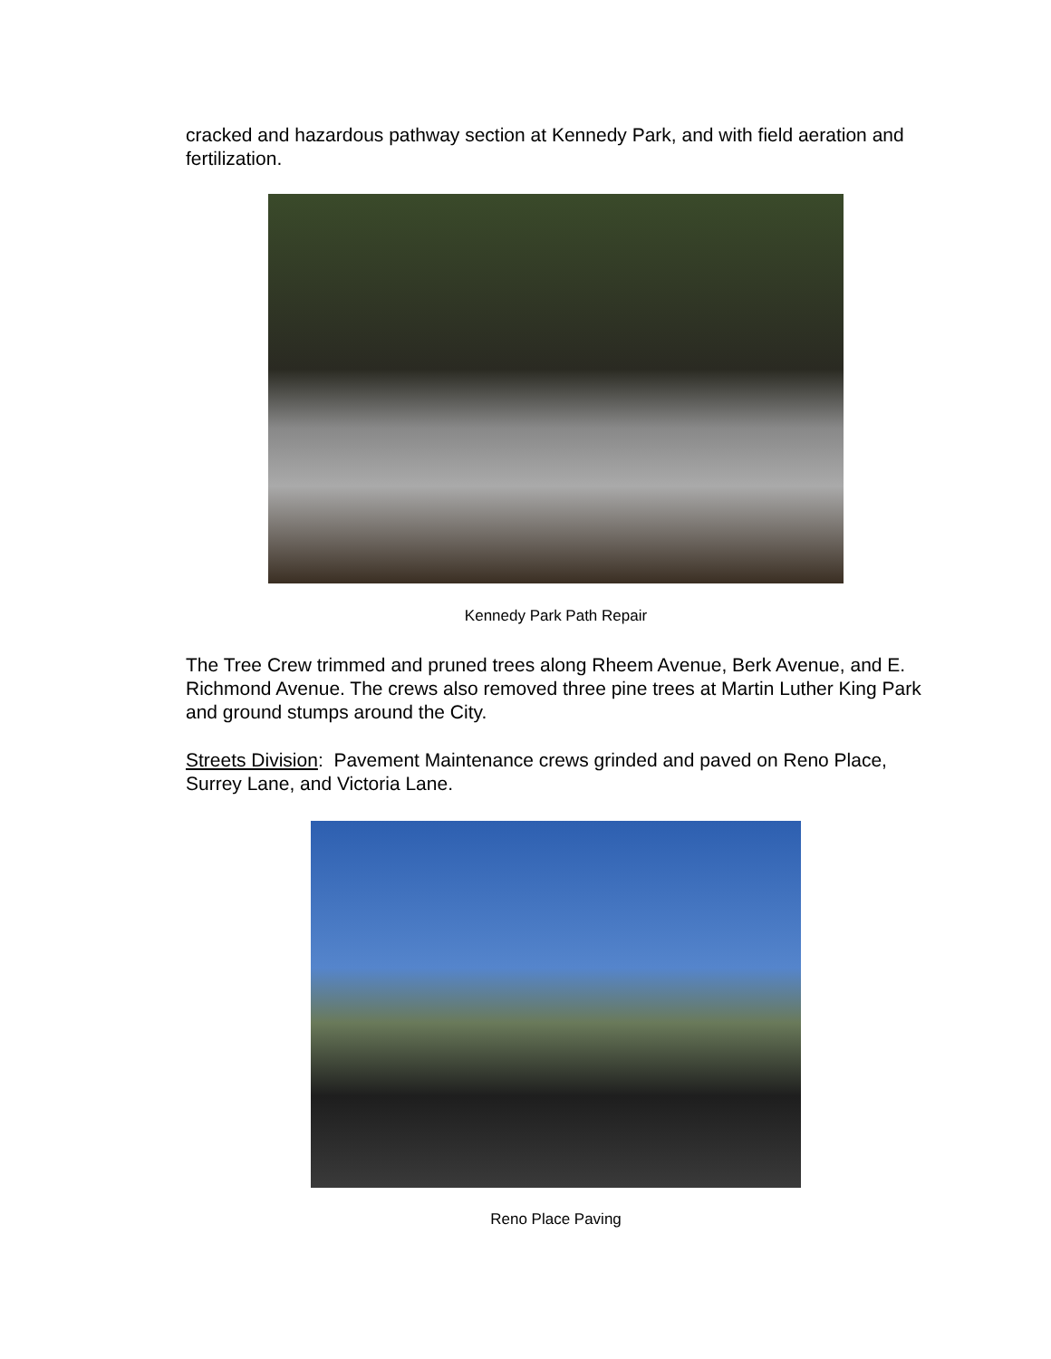cracked and hazardous pathway section at Kennedy Park, and with field aeration and fertilization.
Kennedy Park Path Repair
The Tree Crew trimmed and pruned trees along Rheem Avenue, Berk Avenue, and E. Richmond Avenue. The crews also removed three pine trees at Martin Luther King Park and ground stumps around the City.
Streets Division: Pavement Maintenance crews grinded and paved on Reno Place, Surrey Lane, and Victoria Lane.
Reno Place Paving